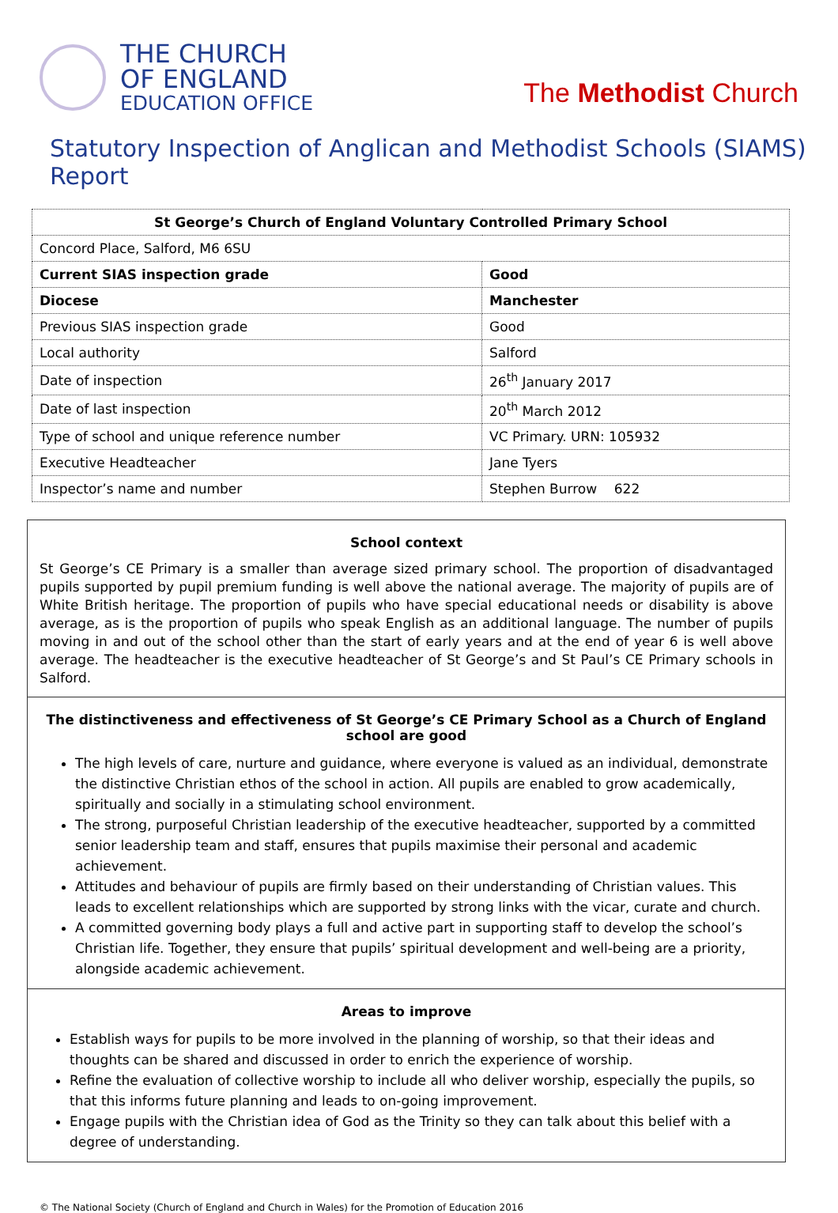THE CHURCH
OF ENGLAND
EDUCATION OFFICE
The Methodist Church
Statutory Inspection of Anglican and Methodist Schools (SIAMS) Report
| St George’s Church of England Voluntary Controlled Primary School | |
| Concord Place, Salford, M6 6SU | |
| Current SIAS inspection grade | Good |
| Diocese | Manchester |
| Previous SIAS inspection grade | Good |
| Local authority | Salford |
| Date of inspection | 26<sup>th</sup> January 2017 |
| Date of last inspection | 20<sup>th</sup> March 2012 |
| Type of school and unique reference number | VC Primary. URN: 105932 |
| Executive Headteacher | Jane Tyers |
| Inspector’s name and number | Stephen Burrow 622 |
School context
St George’s CE Primary is a smaller than average sized primary school. The proportion of disadvantaged pupils supported by pupil premium funding is well above the national average. The majority of pupils are of White British heritage. The proportion of pupils who have special educational needs or disability is above average, as is the proportion of pupils who speak English as an additional language. The number of pupils moving in and out of the school other than the start of early years and at the end of year 6 is well above average. The headteacher is the executive headteacher of St George’s and St Paul’s CE Primary schools in Salford.
The distinctiveness and effectiveness of St George’s CE Primary School as a Church of England school are good
The high levels of care, nurture and guidance, where everyone is valued as an individual, demonstrate the distinctive Christian ethos of the school in action. All pupils are enabled to grow academically, spiritually and socially in a stimulating school environment.
The strong, purposeful Christian leadership of the executive headteacher, supported by a committed senior leadership team and staff, ensures that pupils maximise their personal and academic achievement.
Attitudes and behaviour of pupils are firmly based on their understanding of Christian values. This leads to excellent relationships which are supported by strong links with the vicar, curate and church.
A committed governing body plays a full and active part in supporting staff to develop the school’s Christian life. Together, they ensure that pupils’ spiritual development and well-being are a priority, alongside academic achievement.
Areas to improve
Establish ways for pupils to be more involved in the planning of worship, so that their ideas and thoughts can be shared and discussed in order to enrich the experience of worship.
Refine the evaluation of collective worship to include all who deliver worship, especially the pupils, so that this informs future planning and leads to on-going improvement.
Engage pupils with the Christian idea of God as the Trinity so they can talk about this belief with a degree of understanding.
© The National Society (Church of England and Church in Wales) for the Promotion of Education 2016